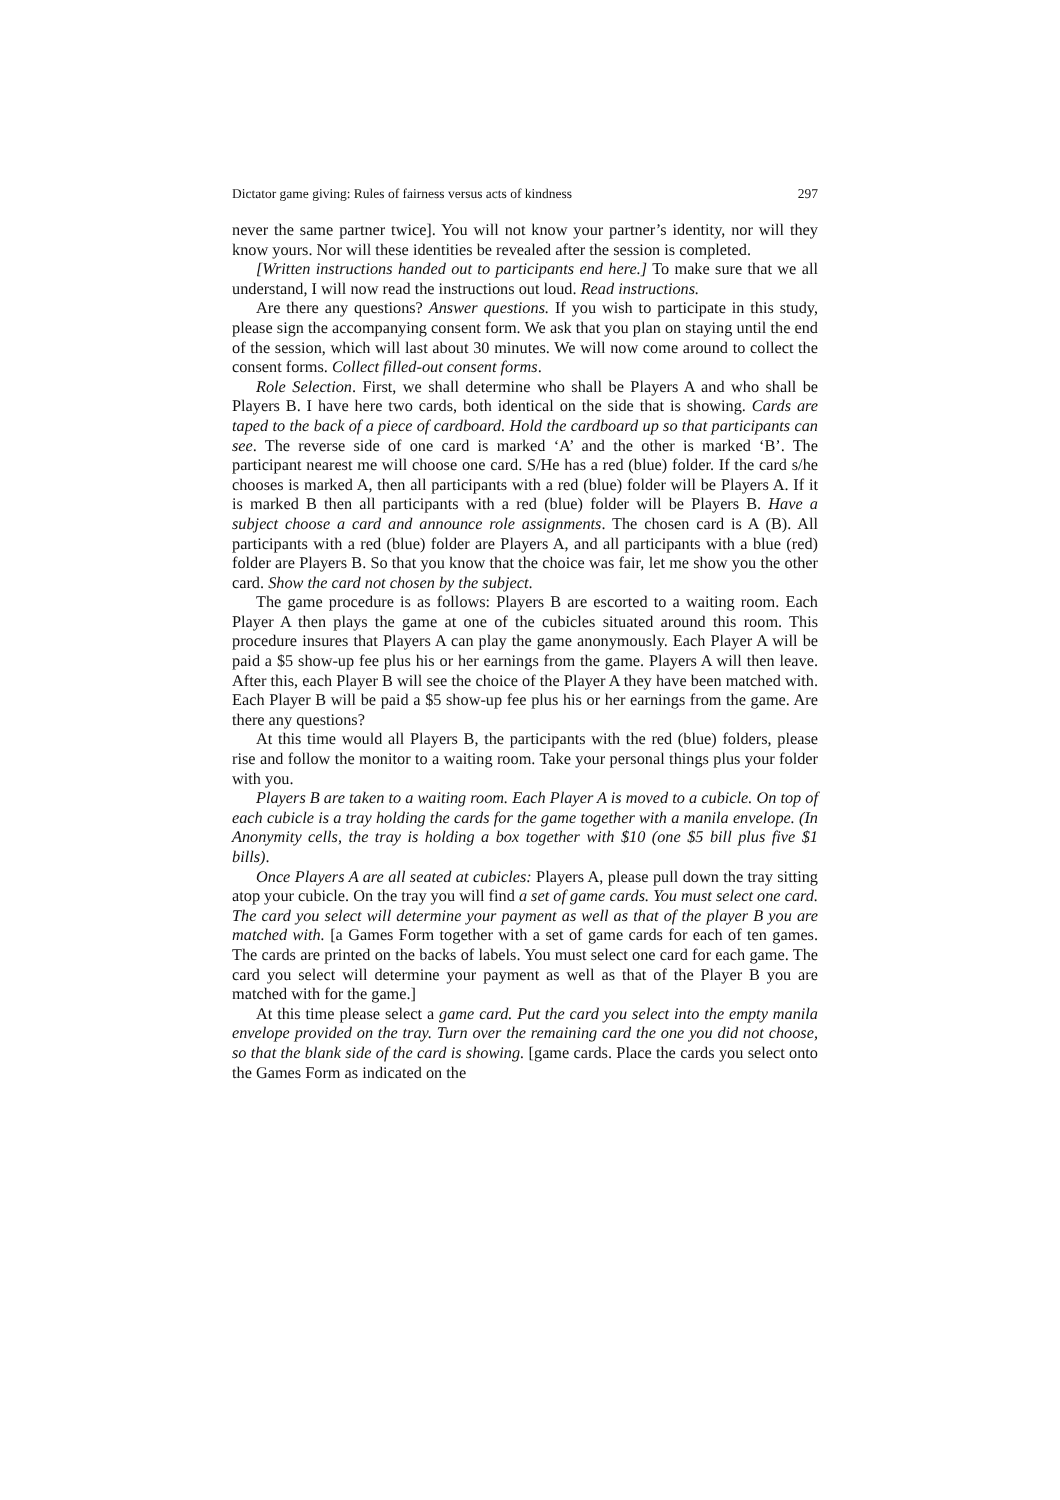Dictator game giving: Rules of fairness versus acts of kindness 297
never the same partner twice]. You will not know your partner’s identity, nor will they know yours. Nor will these identities be revealed after the session is completed.
[Written instructions handed out to participants end here.] To make sure that we all understand, I will now read the instructions out loud. Read instructions.
Are there any questions? Answer questions. If you wish to participate in this study, please sign the accompanying consent form. We ask that you plan on staying until the end of the session, which will last about 30 minutes. We will now come around to collect the consent forms. Collect filled-out consent forms.
Role Selection. First, we shall determine who shall be Players A and who shall be Players B. I have here two cards, both identical on the side that is showing. Cards are taped to the back of a piece of cardboard. Hold the cardboard up so that participants can see. The reverse side of one card is marked ‘A’ and the other is marked ‘B’. The participant nearest me will choose one card. S/He has a red (blue) folder. If the card s/he chooses is marked A, then all participants with a red (blue) folder will be Players A. If it is marked B then all participants with a red (blue) folder will be Players B. Have a subject choose a card and announce role assignments. The chosen card is A (B). All participants with a red (blue) folder are Players A, and all participants with a blue (red) folder are Players B. So that you know that the choice was fair, let me show you the other card. Show the card not chosen by the subject.
The game procedure is as follows: Players B are escorted to a waiting room. Each Player A then plays the game at one of the cubicles situated around this room. This procedure insures that Players A can play the game anonymously. Each Player A will be paid a $5 show-up fee plus his or her earnings from the game. Players A will then leave. After this, each Player B will see the choice of the Player A they have been matched with. Each Player B will be paid a $5 show-up fee plus his or her earnings from the game. Are there any questions?
At this time would all Players B, the participants with the red (blue) folders, please rise and follow the monitor to a waiting room. Take your personal things plus your folder with you.
Players B are taken to a waiting room. Each Player A is moved to a cubicle. On top of each cubicle is a tray holding the cards for the game together with a manila envelope. (In Anonymity cells, the tray is holding a box together with $10 (one $5 bill plus five $1 bills).
Once Players A are all seated at cubicles: Players A, please pull down the tray sitting atop your cubicle. On the tray you will find a set of game cards. You must select one card. The card you select will determine your payment as well as that of the player B you are matched with. [a Games Form together with a set of game cards for each of ten games. The cards are printed on the backs of labels. You must select one card for each game. The card you select will determine your payment as well as that of the Player B you are matched with for the game.]
At this time please select a game card. Put the card you select into the empty manila envelope provided on the tray. Turn over the remaining card the one you did not choose, so that the blank side of the card is showing. [game cards. Place the cards you select onto the Games Form as indicated on the